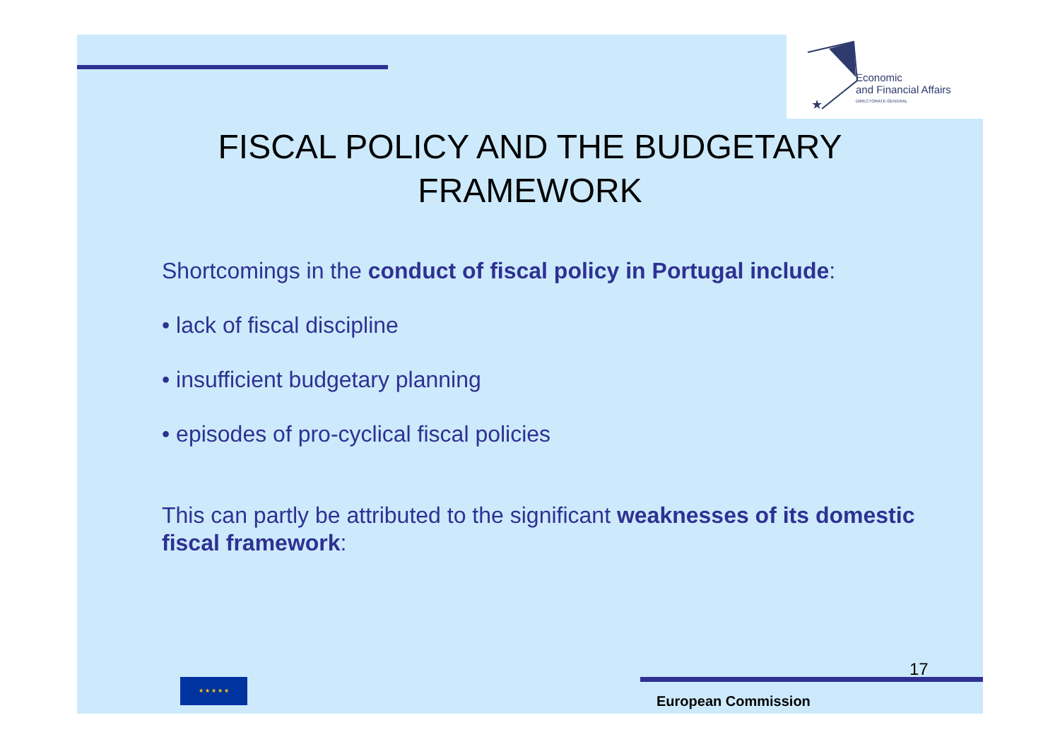★
Economic
and Financial Affairs
DIRECTORATE-GENERAL
FISCAL POLICY AND THE BUDGETARY
FRAMEWORK
Shortcomings in the conduct of fiscal policy in Portugal include:
• lack of fiscal discipline
• insufficient budgetary planning
• episodes of pro-cyclical fiscal policies
This can partly be attributed to the significant weaknesses of its domestic fiscal framework:
17
★ ★ ★ ★ ★
European Commission